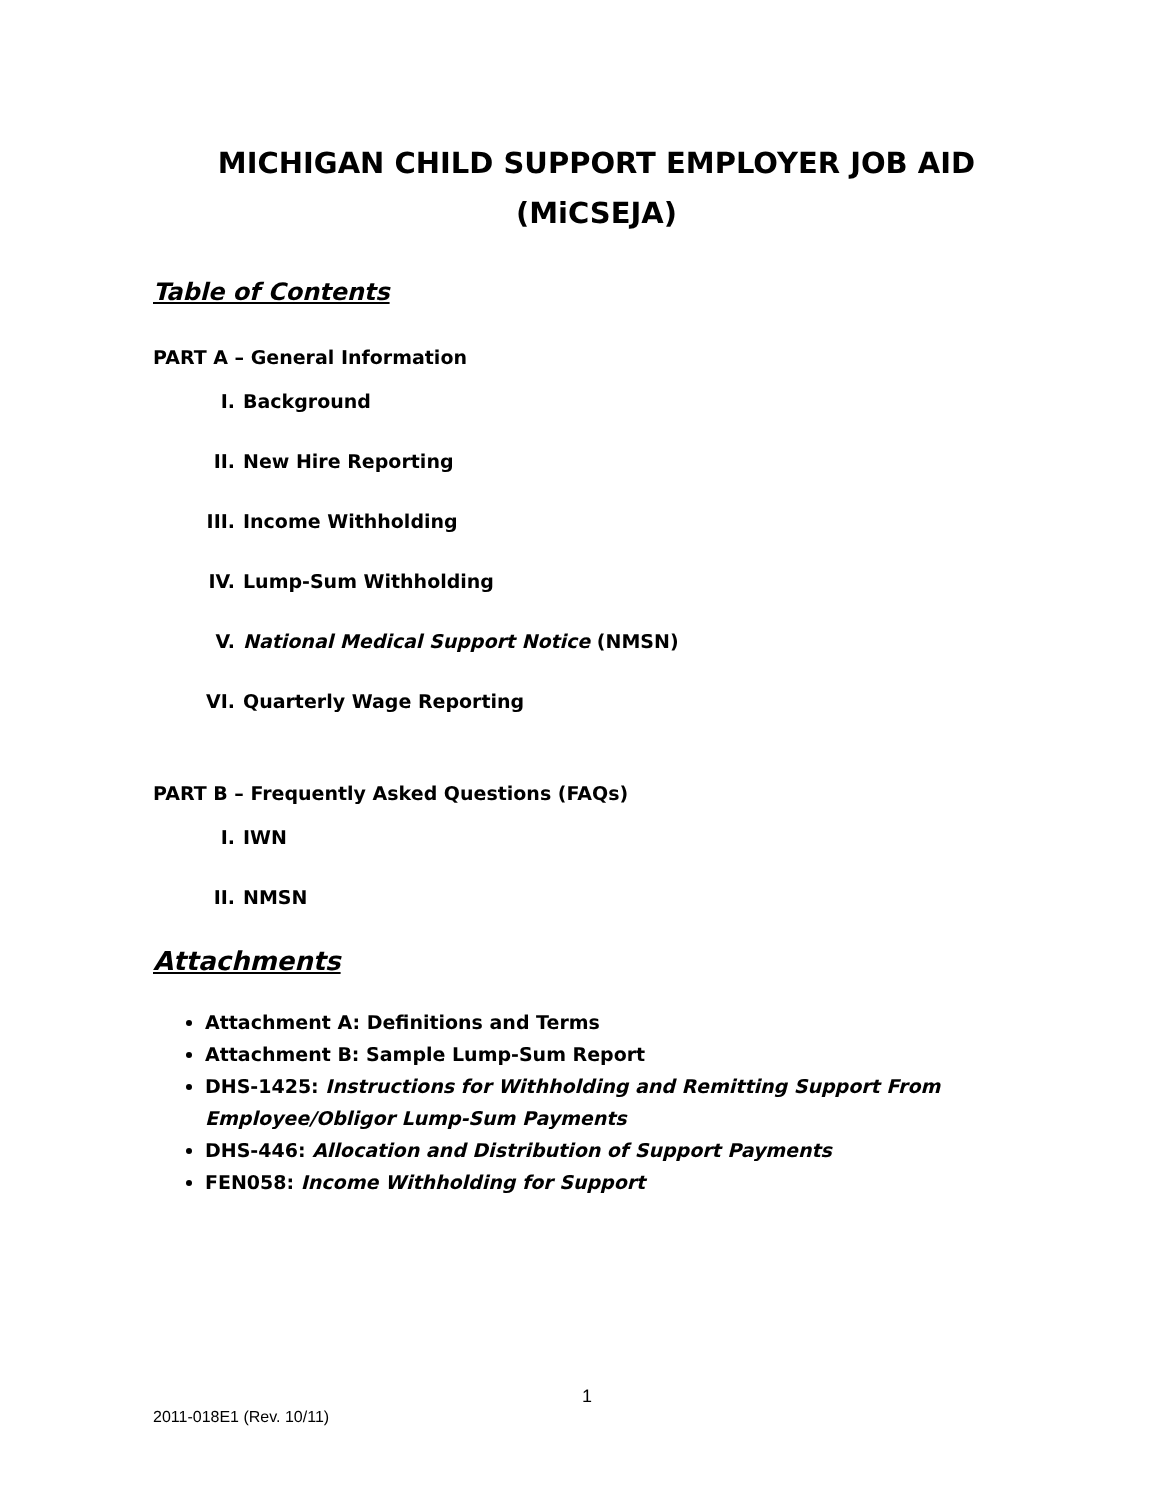MICHIGAN CHILD SUPPORT EMPLOYER JOB AID (MiCSEJA)
Table of Contents
PART A – General Information
I. Background
II. New Hire Reporting
III. Income Withholding
IV. Lump-Sum Withholding
V. National Medical Support Notice (NMSN)
VI. Quarterly Wage Reporting
PART B – Frequently Asked Questions (FAQs)
I. IWN
II. NMSN
Attachments
Attachment A: Definitions and Terms
Attachment B: Sample Lump-Sum Report
DHS-1425: Instructions for Withholding and Remitting Support From Employee/Obligor Lump-Sum Payments
DHS-446: Allocation and Distribution of Support Payments
FEN058: Income Withholding for Support
1
2011-018E1 (Rev. 10/11)